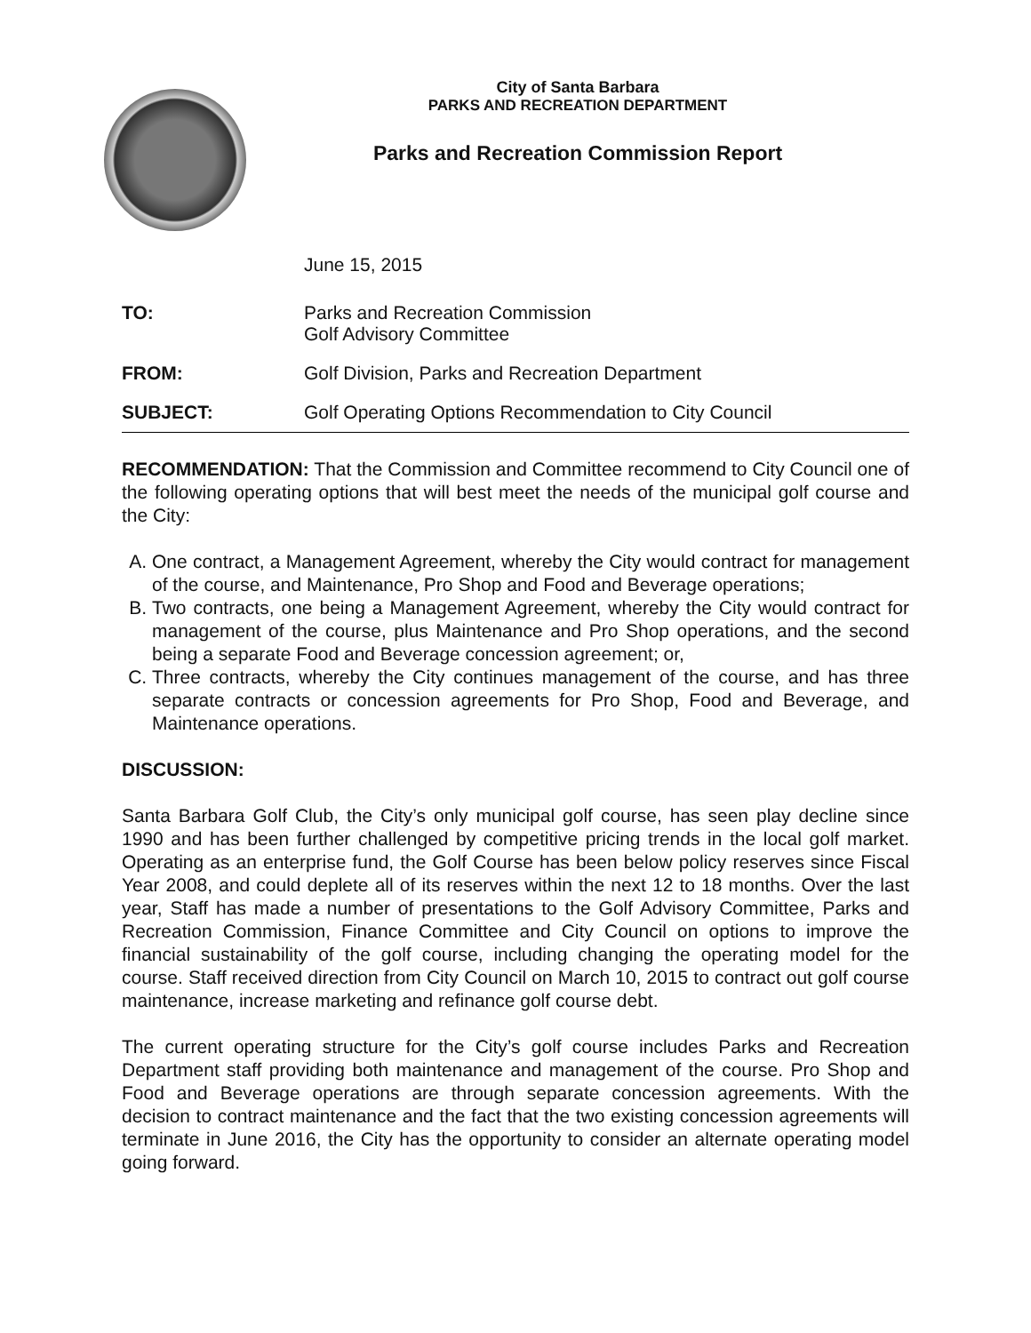City of Santa Barbara
PARKS AND RECREATION DEPARTMENT
Parks and Recreation Commission Report
June 15, 2015
TO: Parks and Recreation Commission
Golf Advisory Committee
FROM: Golf Division, Parks and Recreation Department
SUBJECT: Golf Operating Options Recommendation to City Council
RECOMMENDATION: That the Commission and Committee recommend to City Council one of the following operating options that will best meet the needs of the municipal golf course and the City:
A. One contract, a Management Agreement, whereby the City would contract for management of the course, and Maintenance, Pro Shop and Food and Beverage operations;
B. Two contracts, one being a Management Agreement, whereby the City would contract for management of the course, plus Maintenance and Pro Shop operations, and the second being a separate Food and Beverage concession agreement; or,
C. Three contracts, whereby the City continues management of the course, and has three separate contracts or concession agreements for Pro Shop, Food and Beverage, and Maintenance operations.
DISCUSSION:
Santa Barbara Golf Club, the City’s only municipal golf course, has seen play decline since 1990 and has been further challenged by competitive pricing trends in the local golf market. Operating as an enterprise fund, the Golf Course has been below policy reserves since Fiscal Year 2008, and could deplete all of its reserves within the next 12 to 18 months. Over the last year, Staff has made a number of presentations to the Golf Advisory Committee, Parks and Recreation Commission, Finance Committee and City Council on options to improve the financial sustainability of the golf course, including changing the operating model for the course. Staff received direction from City Council on March 10, 2015 to contract out golf course maintenance, increase marketing and refinance golf course debt.
The current operating structure for the City’s golf course includes Parks and Recreation Department staff providing both maintenance and management of the course. Pro Shop and Food and Beverage operations are through separate concession agreements. With the decision to contract maintenance and the fact that the two existing concession agreements will terminate in June 2016, the City has the opportunity to consider an alternate operating model going forward.